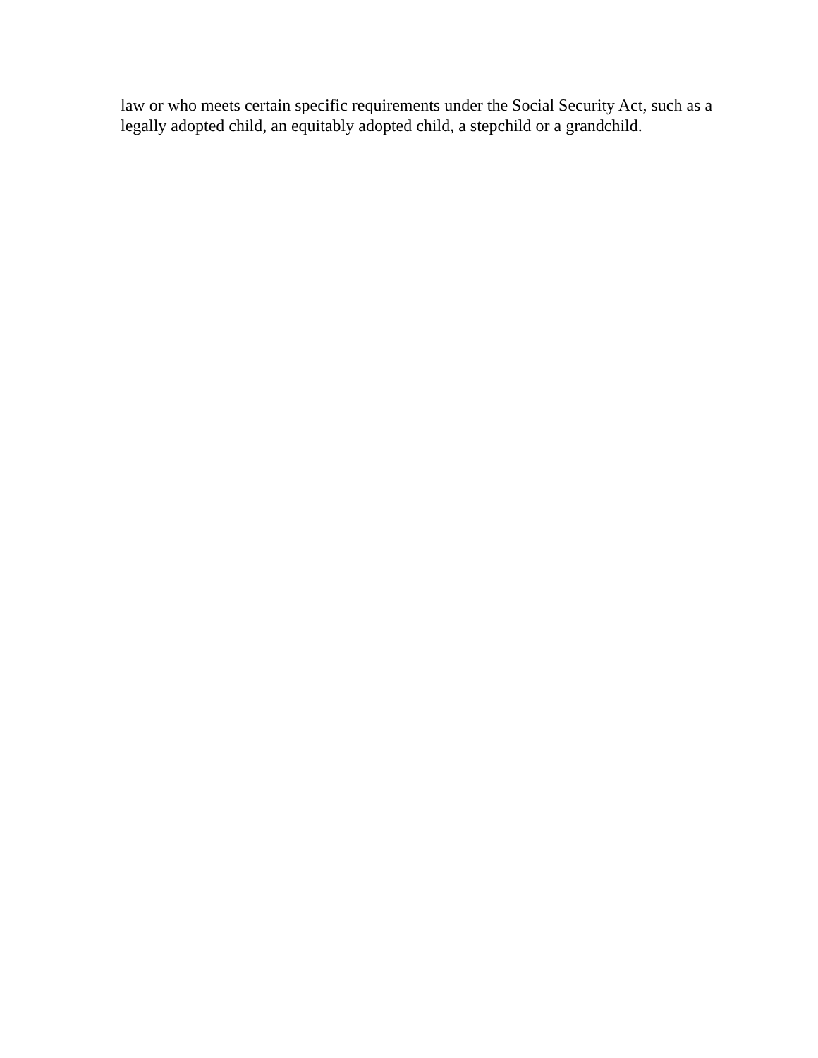law or who meets certain specific requirements under the Social Security Act, such as a legally adopted child, an equitably adopted child, a stepchild or a grandchild.